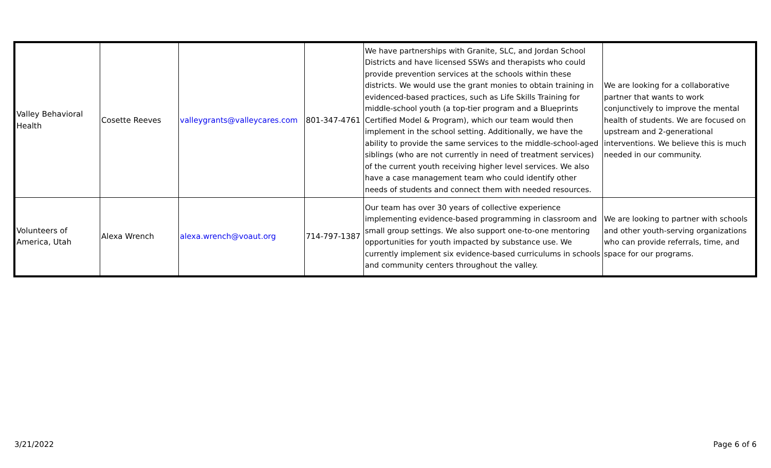| Valley Behavioral Health | Cosette Reeves | valleygrants@valleycares.com | 801-347-4761 | We have partnerships with Granite, SLC, and Jordan School Districts and have licensed SSWs and therapists who could provide prevention services at the schools within these districts. We would use the grant monies to obtain training in evidenced-based practices, such as Life Skills Training for middle-school youth (a top-tier program and a Blueprints Certified Model & Program), which our team would then implement in the school setting. Additionally, we have the ability to provide the same services to the middle-school-aged siblings (who are not currently in need of treatment services) of the current youth receiving higher level services. We also have a case management team who could identify other needs of students and connect them with needed resources. | We are looking for a collaborative partner that wants to work conjunctively to improve the mental health of students. We are focused on upstream and 2-generational interventions. We believe this is much needed in our community. |
| Volunteers of America, Utah | Alexa Wrench | alexa.wrench@voaut.org | 714-797-1387 | Our team has over 30 years of collective experience implementing evidence-based programming in classroom and small group settings. We also support one-to-one mentoring opportunities for youth impacted by substance use. We currently implement six evidence-based curriculums in schools and community centers throughout the valley. | We are looking to partner with schools and other youth-serving organizations who can provide referrals, time, and space for our programs. |
3/21/2022 Page 6 of 6